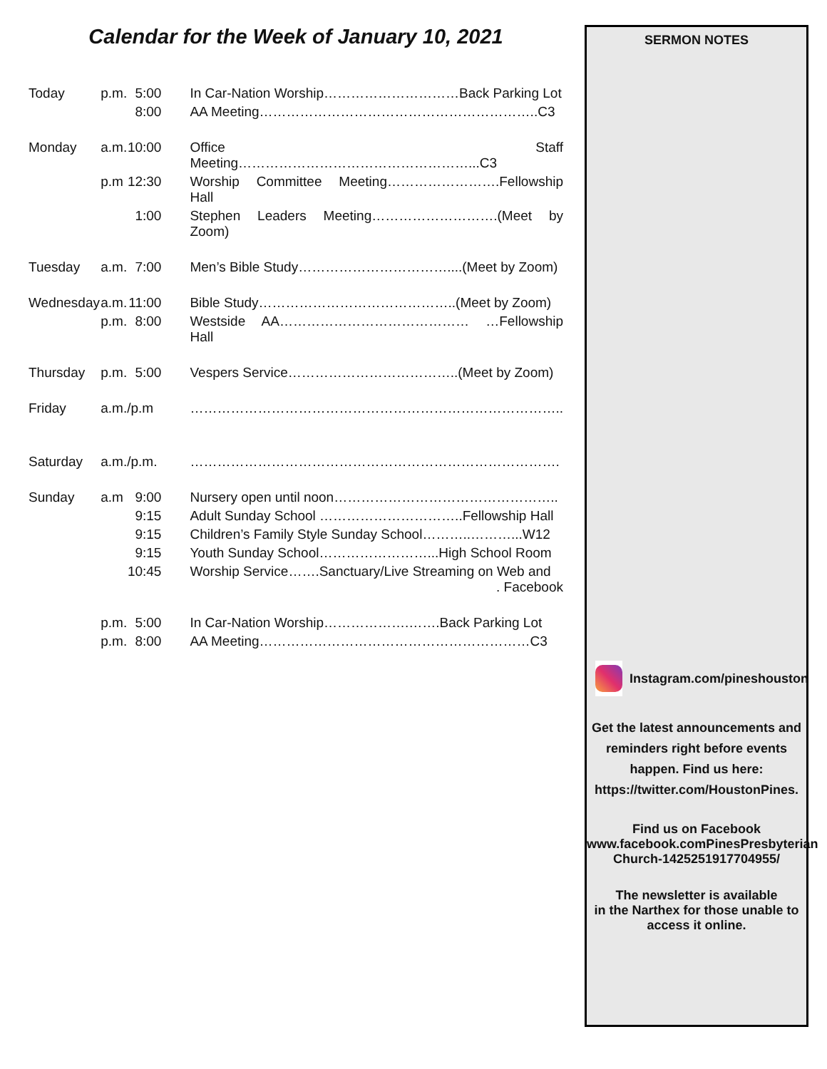Calendar for the Week of January 10, 2021
| Today | p.m. | 5:00 | In Car-Nation Worship…………………………Back Parking Lot |
| | | 8:00 | AA Meeting……………………………………………………..C3 |
| Monday | a.m. | 10:00 | Office Staff Meeting……………………………………………...C3 |
| | p.m | 12:30 | Worship Committee Meeting…………………….Fellowship Hall |
| | | 1:00 | Stephen Leaders Meeting……………………….(Meet by Zoom) |
| Tuesday | a.m. | 7:00 | Men’s Bible Study……………………………....(Meet by Zoom) |
| Wednesday | a.m. | 11:00 | Bible Study……………………………………..(Meet by Zoom) |
| | p.m. | 8:00 | Westside AA…………………………………… …Fellowship Hall |
| Thursday | p.m. | 5:00 | Vespers Service………………………………..(Meet by Zoom) |
| Friday | a.m./p.m | | ……………………………………………………………………….. |
| Saturday | a.m./p.m. | | ………………………………………………………………………. |
| Sunday | a.m | 9:00 | Nursery open until noon………………………………………….. |
| | | 9:15 | Adult Sunday School …………………………..Fellowship Hall |
| | | 9:15 | Children’s Family Style Sunday School………..………...W12 |
| | | 9:15 | Youth Sunday School……………………...High School Room |
| | | 10:45 | Worship Service…….Sanctuary/Live Streaming on Web and . Facebook |
| | p.m. | 5:00 | In Car-Nation Worship……………….…….Back Parking Lot |
| | p.m. | 8:00 | AA Meeting……………………………………………………C3 |
SERMON NOTES
Instagram.com/pineshouston
Get the latest announcements and
reminders right before events
happen. Find us here:
https://twitter.com/HoustonPines.
Find us on Facebook
www.facebook.comPinesPresbyterian
Church-1425251917704955/
The newsletter is available
in the Narthex for those unable to
access it online.